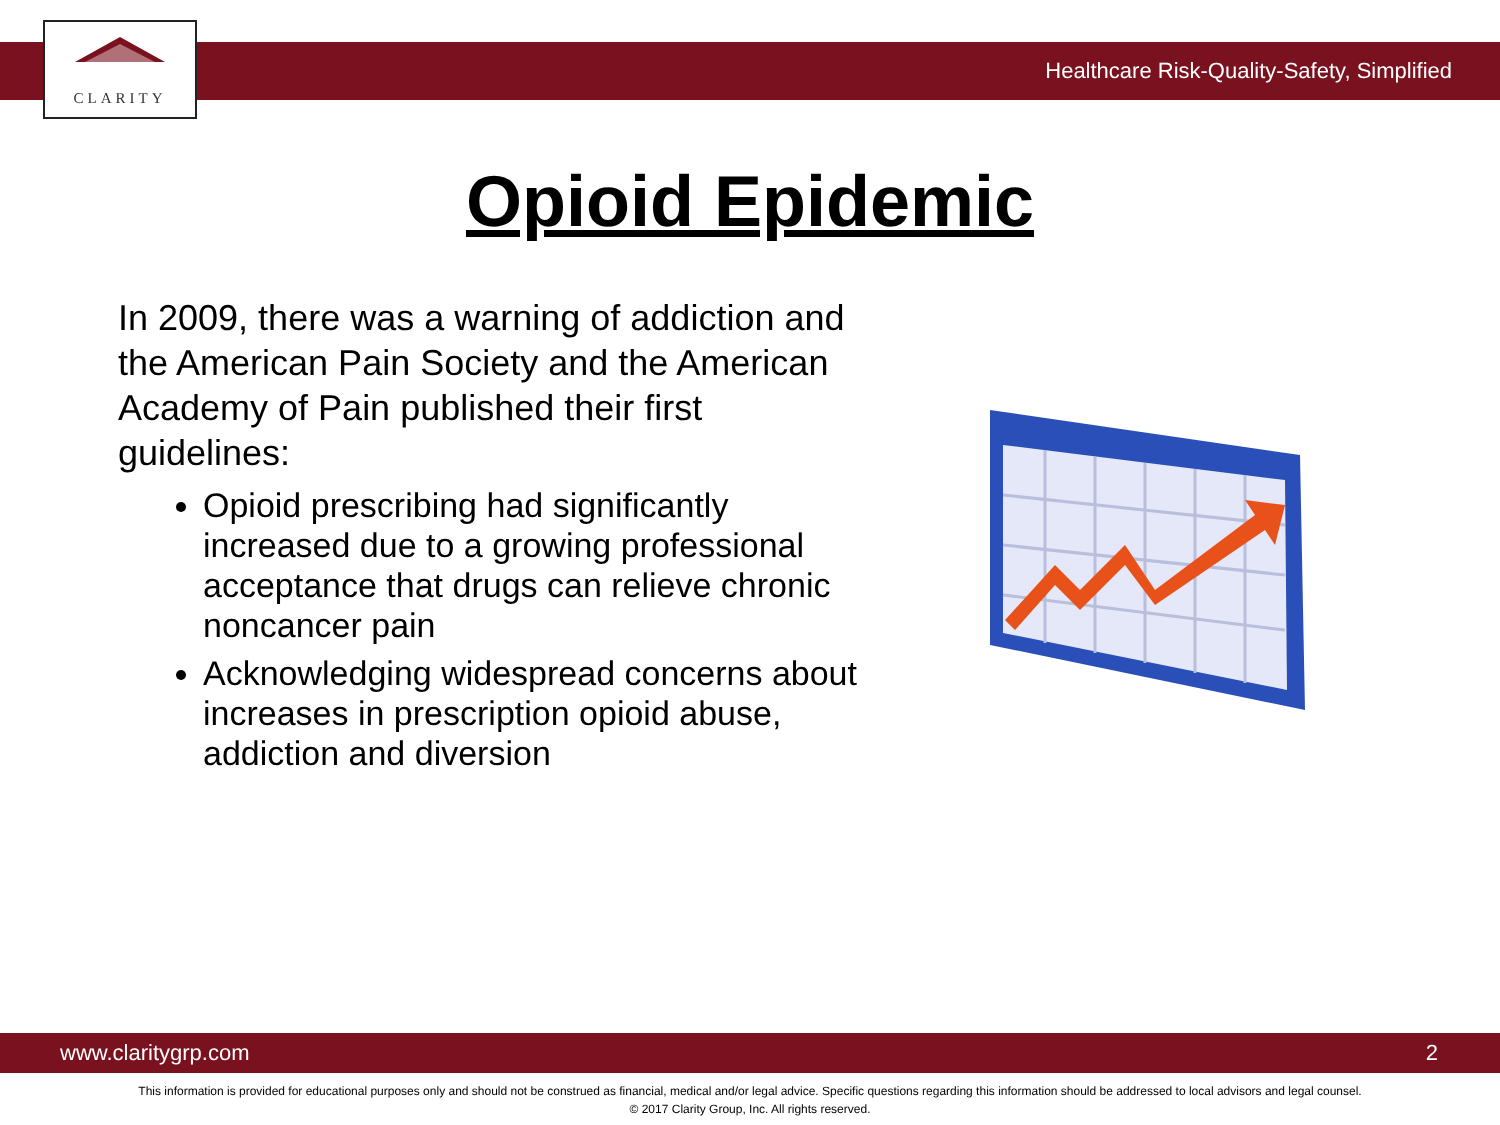CLARITY
Healthcare Risk-Quality-Safety, Simplified
Opioid Epidemic
In 2009, there was a warning of addiction and the American Pain Society and the American Academy of Pain published their first guidelines:
Opioid prescribing had significantly increased due to a growing professional acceptance that drugs can relieve chronic noncancer pain
Acknowledging widespread concerns about increases in prescription opioid abuse, addiction and diversion
www.claritygrp.com 2
This information is provided for educational purposes only and should not be construed as financial, medical and/or legal advice. Specific questions regarding this information should be addressed to local advisors and legal counsel.
© 2017 Clarity Group, Inc. All rights reserved.